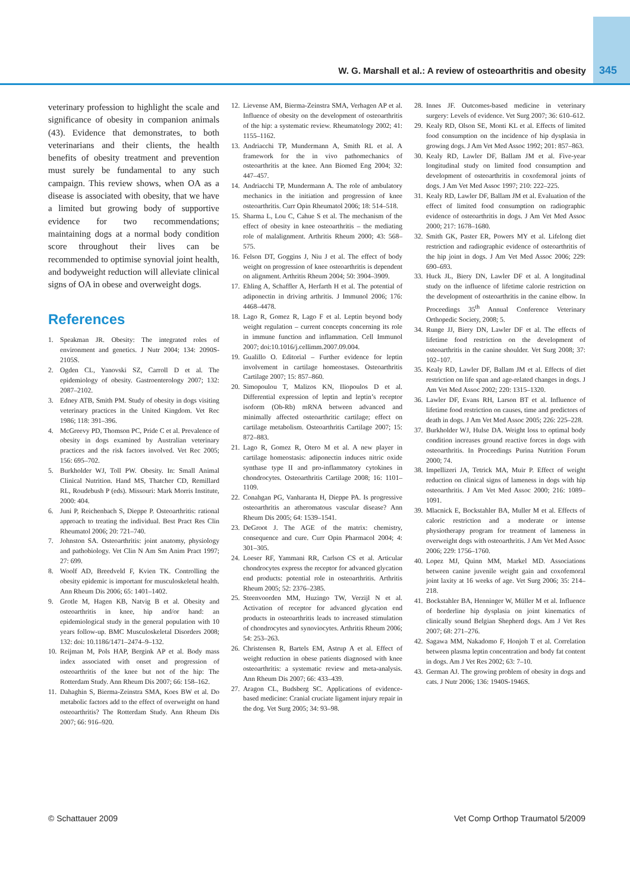W. G. Marshall et al.: A review of osteoarthritis and obesity 345
veterinary profession to highlight the scale and significance of obesity in companion animals (43). Evidence that demonstrates, to both veterinarians and their clients, the health benefits of obesity treatment and prevention must surely be fundamental to any such campaign. This review shows, when OA as a disease is associated with obesity, that we have a limited but growing body of supportive evidence for two recommendations; maintaining dogs at a normal body condition score throughout their lives can be recommended to optimise synovial joint health, and bodyweight reduction will alleviate clinical signs of OA in obese and overweight dogs.
References
1. Speakman JR. Obesity: The integrated roles of environment and genetics. J Nutr 2004; 134: 2090S-2105S.
2. Ogden CL, Yanovski SZ, Carroll D et al. The epidemiology of obesity. Gastroenterology 2007; 132: 2087–2102.
3. Edney ATB, Smith PM. Study of obesity in dogs visiting veterinary practices in the United Kingdom. Vet Rec 1986; 118: 391–396.
4. McGreevy PD, Thomson PC, Pride C et al. Prevalence of obesity in dogs examined by Australian veterinary practices and the risk factors involved. Vet Rec 2005; 156: 695–702.
5. Burkholder WJ, Toll PW. Obesity. In: Small Animal Clinical Nutrition. Hand MS, Thatcher CD, Remillard RL, Roudebush P (eds). Missouri: Mark Morris Institute, 2000: 404.
6. Juni P, Reichenbach S, Dieppe P. Osteoarthritis: rational approach to treating the individual. Best Pract Res Clin Rheumatol 2006; 20: 721–740.
7. Johnston SA. Osteoarthritis: joint anatomy, physiology and pathobiology. Vet Clin N Am Sm Anim Pract 1997; 27: 699.
8. Woolf AD, Breedveld F, Kvien TK. Controlling the obesity epidemic is important for musculoskeletal health. Ann Rheum Dis 2006; 65: 1401–1402.
9. Grotle M, Hagen KB, Natvig B et al. Obesity and osteoarthritis in knee, hip and/or hand: an epidemiological study in the general population with 10 years follow-up. BMC Musculoskeletal Disorders 2008; 132: doi: 10.1186/1471–2474–9–132.
10. Reijman M, Pols HAP, Bergink AP et al. Body mass index associated with onset and progression of osteoarthritis of the knee but not of the hip: The Rotterdam Study. Ann Rheum Dis 2007; 66: 158–162.
11. Dahaghin S, Bierma-Zeinstra SMA, Koes BW et al. Do metabolic factors add to the effect of overweight on hand osteoarthritis? The Rotterdam Study. Ann Rheum Dis 2007; 66: 916–920.
12. Lievense AM, Bierma-Zeinstra SMA, Verhagen AP et al. Influence of obesity on the development of osteoarthritis of the hip: a systematic review. Rheumatology 2002; 41: 1155–1162.
13. Andriacchi TP, Mundermann A, Smith RL et al. A framework for the in vivo pathomechanics of osteoarthritis at the knee. Ann Biomed Eng 2004; 32: 447–457.
14. Andriacchi TP, Mundermann A. The role of ambulatory mechanics in the initiation and progression of knee osteoarthritis. Curr Opin Rheumatol 2006; 18: 514–518.
15. Sharma L, Lou C, Cahue S et al. The mechanism of the effect of obesity in knee osteoarthritis – the mediating role of malalignment. Arthritis Rheum 2000; 43: 568–575.
16. Felson DT, Goggins J, Niu J et al. The effect of body weight on progression of knee osteoarthritis is dependent on alignment. Arthritis Rheum 2004; 50: 3904–3909.
17. Ehling A, Schaffler A, Herfarth H et al. The potential of adiponectin in driving arthritis. J Immunol 2006; 176: 4468–4478.
18. Lago R, Gomez R, Lago F et al. Leptin beyond body weight regulation – current concepts concerning its role in immune function and inflammation. Cell Immunol 2007; doi:10.1016/j.cellimm.2007.09.004.
19. Gualillo O. Editorial – Further evidence for leptin involvement in cartilage homeostases. Osteoarthritis Cartilage 2007; 15: 857–860.
20. Simopoulou T, Malizos KN, Iliopoulos D et al. Differential expression of leptin and leptin’s receptor isoform (Ob-Rb) mRNA between advanced and minimally affected osteoarthritic cartilage; effect on cartilage metabolism. Osteoarthritis Cartilage 2007; 15: 872–883.
21. Lago R, Gomez R, Otero M et al. A new player in cartilage homeostasis: adiponectin induces nitric oxide synthase type II and pro-inflammatory cytokines in chondrocytes. Osteoarthritis Cartilage 2008; 16: 1101–1109.
22. Conahgan PG, Vanharanta H, Dieppe PA. Is progressive osteoarthritis an atheromatous vascular disease? Ann Rheum Dis 2005; 64: 1539–1541.
23. DeGroot J. The AGE of the matrix: chemistry, consequence and cure. Curr Opin Pharmacol 2004; 4: 301–305.
24. Loeser RF, Yammani RR, Carlson CS et al. Articular chondrocytes express the receptor for advanced glycation end products: potential role in osteoarthritis. Arthritis Rheum 2005; 52: 2376–2385.
25. Steenvoorden MM, Huzingo TW, Verzijl N et al. Activation of receptor for advanced glycation end products in osteoarthritis leads to increased stimulation of chondrocytes and synoviocytes. Arthritis Rheum 2006; 54: 253–263.
26. Christensen R, Bartels EM, Astrup A et al. Effect of weight reduction in obese patients diagnosed with knee osteoarthritis: a systematic review and meta-analysis. Ann Rheum Dis 2007; 66: 433–439.
27. Aragon CL, Budsberg SC. Applications of evidence-based medicine: Cranial cruciate ligament injury repair in the dog. Vet Surg 2005; 34: 93–98.
28. Innes JF. Outcomes-based medicine in veterinary surgery: Levels of evidence. Vet Surg 2007; 36: 610–612.
29. Kealy RD, Olson SE, Monti KL et al. Effects of limited food consumption on the incidence of hip dysplasia in growing dogs. J Am Vet Med Assoc 1992; 201: 857–863.
30. Kealy RD, Lawler DF, Ballam JM et al. Five-year longitudinal study on limited food consumption and development of osteoarthritis in coxofemoral joints of dogs. J Am Vet Med Assoc 1997; 210: 222–225.
31. Kealy RD, Lawler DF, Ballam JM et al. Evaluation of the effect of limited food consumption on radiographic evidence of osteoarthritis in dogs. J Am Vet Med Assoc 2000; 217: 1678–1680.
32. Smith GK, Paster ER, Powers MY et al. Lifelong diet restriction and radiographic evidence of osteoarthritis of the hip joint in dogs. J Am Vet Med Assoc 2006; 229: 690–693.
33. Huck JL, Biery DN, Lawler DF et al. A longitudinal study on the influence of lifetime calorie restriction on the development of osteoarthritis in the canine elbow. In Proceedings 35<sup>th</sup> Annual Conference Veterinary Orthopedic Society, 2008; 5.
34. Runge JJ, Biery DN, Lawler DF et al. The effects of lifetime food restriction on the development of osteoarthritis in the canine shoulder. Vet Surg 2008; 37: 102–107.
35. Kealy RD, Lawler DF, Ballam JM et al. Effects of diet restriction on life span and age-related changes in dogs. J Am Vet Med Assoc 2002; 220: 1315–1320.
36. Lawler DF, Evans RH, Larson BT et al. Influence of lifetime food restriction on causes, time and predictors of death in dogs. J Am Vet Med Assoc 2005; 226: 225–228.
37. Burkholder WJ, Hulse DA. Weight loss to optimal body condition increases ground reactive forces in dogs with osteoarthritis. In Proceedings Purina Nutrition Forum 2000; 74.
38. Impellizeri JA, Tetrick MA, Muir P. Effect of weight reduction on clinical signs of lameness in dogs with hip osteoarthritis. J Am Vet Med Assoc 2000; 216: 1089–1091.
39. Mlacnick E, Bockstahler BA, Muller M et al. Effects of caloric restriction and a moderate or intense physiotherapy program for treatment of lameness in overweight dogs with osteoarthritis. J Am Vet Med Assoc 2006; 229: 1756–1760.
40. Lopez MJ, Quinn MM, Markel MD. Associations between canine juvenile weight gain and coxofemoral joint laxity at 16 weeks of age. Vet Surg 2006; 35: 214–218.
41. Bockstahler BA, Henninger W, Müller M et al. Influence of borderline hip dysplasia on joint kinematics of clinically sound Belgian Shepherd dogs. Am J Vet Res 2007; 68: 271–276.
42. Sagawa MM, Nakadomo F, Honjoh T et al. Correlation between plasma leptin concentration and body fat content in dogs. Am J Vet Res 2002; 63: 7–10.
43. German AJ. The growing problem of obesity in dogs and cats. J Nutr 2006; 136: 1940S-1946S.
© Schattauer 2009 Vet Comp Orthop Traumatol 5/2009